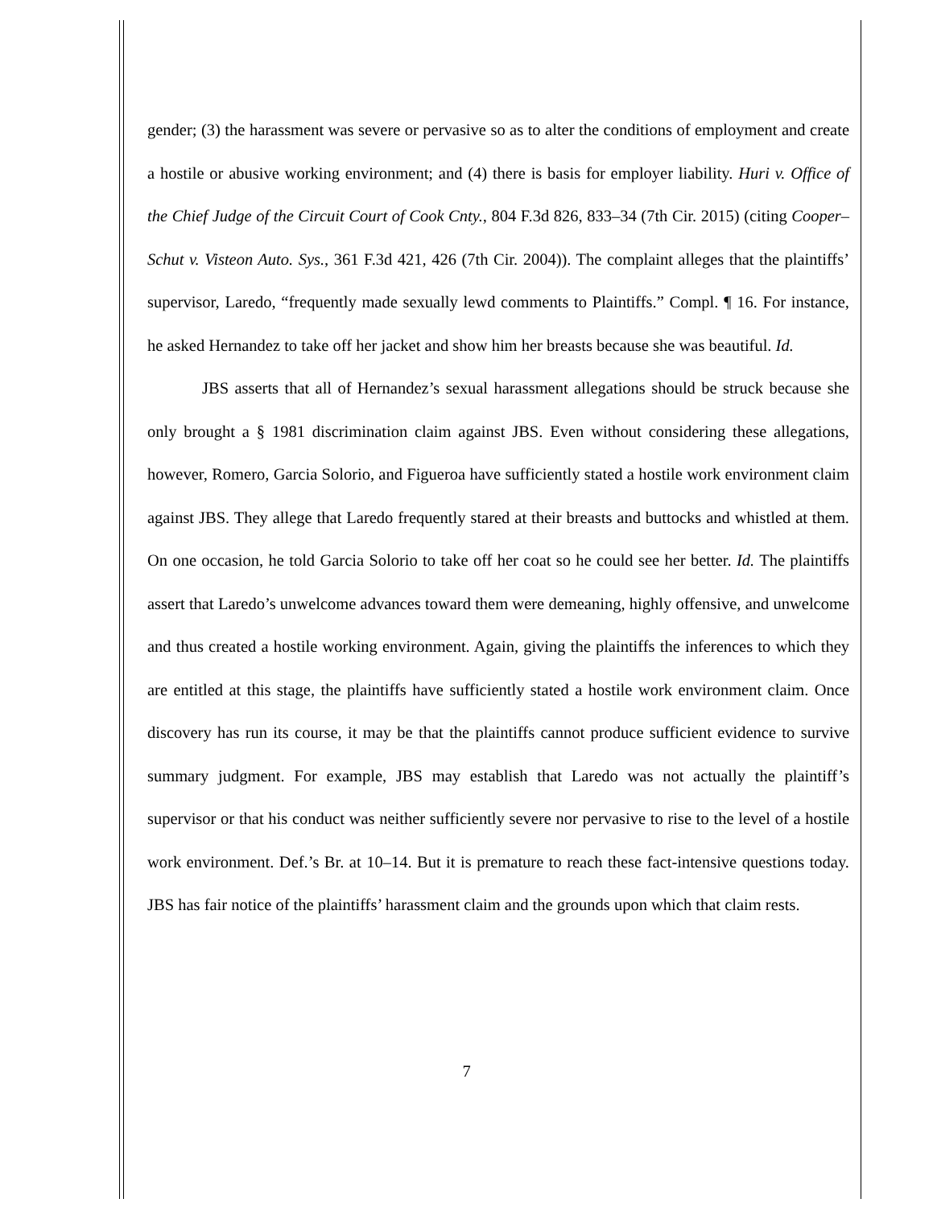gender; (3) the harassment was severe or pervasive so as to alter the conditions of employment and create a hostile or abusive working environment; and (4) there is basis for employer liability. Huri v. Office of the Chief Judge of the Circuit Court of Cook Cnty., 804 F.3d 826, 833–34 (7th Cir. 2015) (citing Cooper–Schut v. Visteon Auto. Sys., 361 F.3d 421, 426 (7th Cir. 2004)). The complaint alleges that the plaintiffs’ supervisor, Laredo, “frequently made sexually lewd comments to Plaintiffs.” Compl. ¶ 16. For instance, he asked Hernandez to take off her jacket and show him her breasts because she was beautiful. Id.
JBS asserts that all of Hernandez’s sexual harassment allegations should be struck because she only brought a § 1981 discrimination claim against JBS. Even without considering these allegations, however, Romero, Garcia Solorio, and Figueroa have sufficiently stated a hostile work environment claim against JBS. They allege that Laredo frequently stared at their breasts and buttocks and whistled at them. On one occasion, he told Garcia Solorio to take off her coat so he could see her better. Id. The plaintiffs assert that Laredo’s unwelcome advances toward them were demeaning, highly offensive, and unwelcome and thus created a hostile working environment. Again, giving the plaintiffs the inferences to which they are entitled at this stage, the plaintiffs have sufficiently stated a hostile work environment claim. Once discovery has run its course, it may be that the plaintiffs cannot produce sufficient evidence to survive summary judgment. For example, JBS may establish that Laredo was not actually the plaintiff’s supervisor or that his conduct was neither sufficiently severe nor pervasive to rise to the level of a hostile work environment. Def.’s Br. at 10–14. But it is premature to reach these fact-intensive questions today. JBS has fair notice of the plaintiffs’ harassment claim and the grounds upon which that claim rests.
7